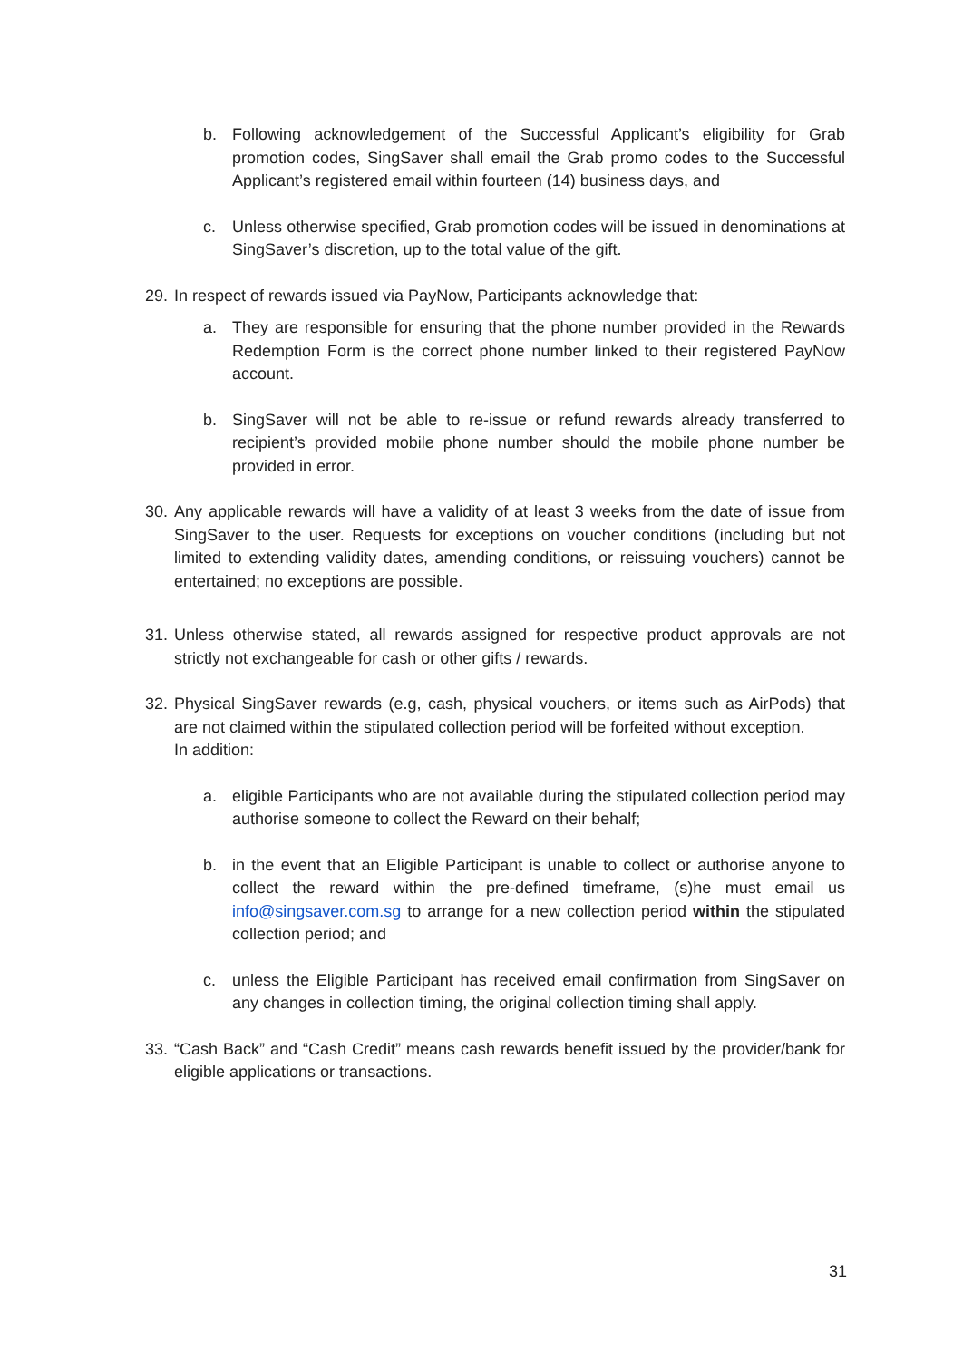b. Following acknowledgement of the Successful Applicant’s eligibility for Grab promotion codes, SingSaver shall email the Grab promo codes to the Successful Applicant’s registered email within fourteen (14) business days, and
c. Unless otherwise specified, Grab promotion codes will be issued in denominations at SingSaver’s discretion, up to the total value of the gift.
29. In respect of rewards issued via PayNow, Participants acknowledge that:
a. They are responsible for ensuring that the phone number provided in the Rewards Redemption Form is the correct phone number linked to their registered PayNow account.
b. SingSaver will not be able to re-issue or refund rewards already transferred to recipient’s provided mobile phone number should the mobile phone number be provided in error.
30. Any applicable rewards will have a validity of at least 3 weeks from the date of issue from SingSaver to the user. Requests for exceptions on voucher conditions (including but not limited to extending validity dates, amending conditions, or reissuing vouchers) cannot be entertained; no exceptions are possible.
31. Unless otherwise stated, all rewards assigned for respective product approvals are not strictly not exchangeable for cash or other gifts / rewards.
32. Physical SingSaver rewards (e.g, cash, physical vouchers, or items such as AirPods) that are not claimed within the stipulated collection period will be forfeited without exception.
In addition:
a. eligible Participants who are not available during the stipulated collection period may authorise someone to collect the Reward on their behalf;
b. in the event that an Eligible Participant is unable to collect or authorise anyone to collect the reward within the pre-defined timeframe, (s)he must email us info@singsaver.com.sg to arrange for a new collection period within the stipulated collection period; and
c. unless the Eligible Participant has received email confirmation from SingSaver on any changes in collection timing, the original collection timing shall apply.
33. “Cash Back” and “Cash Credit” means cash rewards benefit issued by the provider/bank for eligible applications or transactions.
31